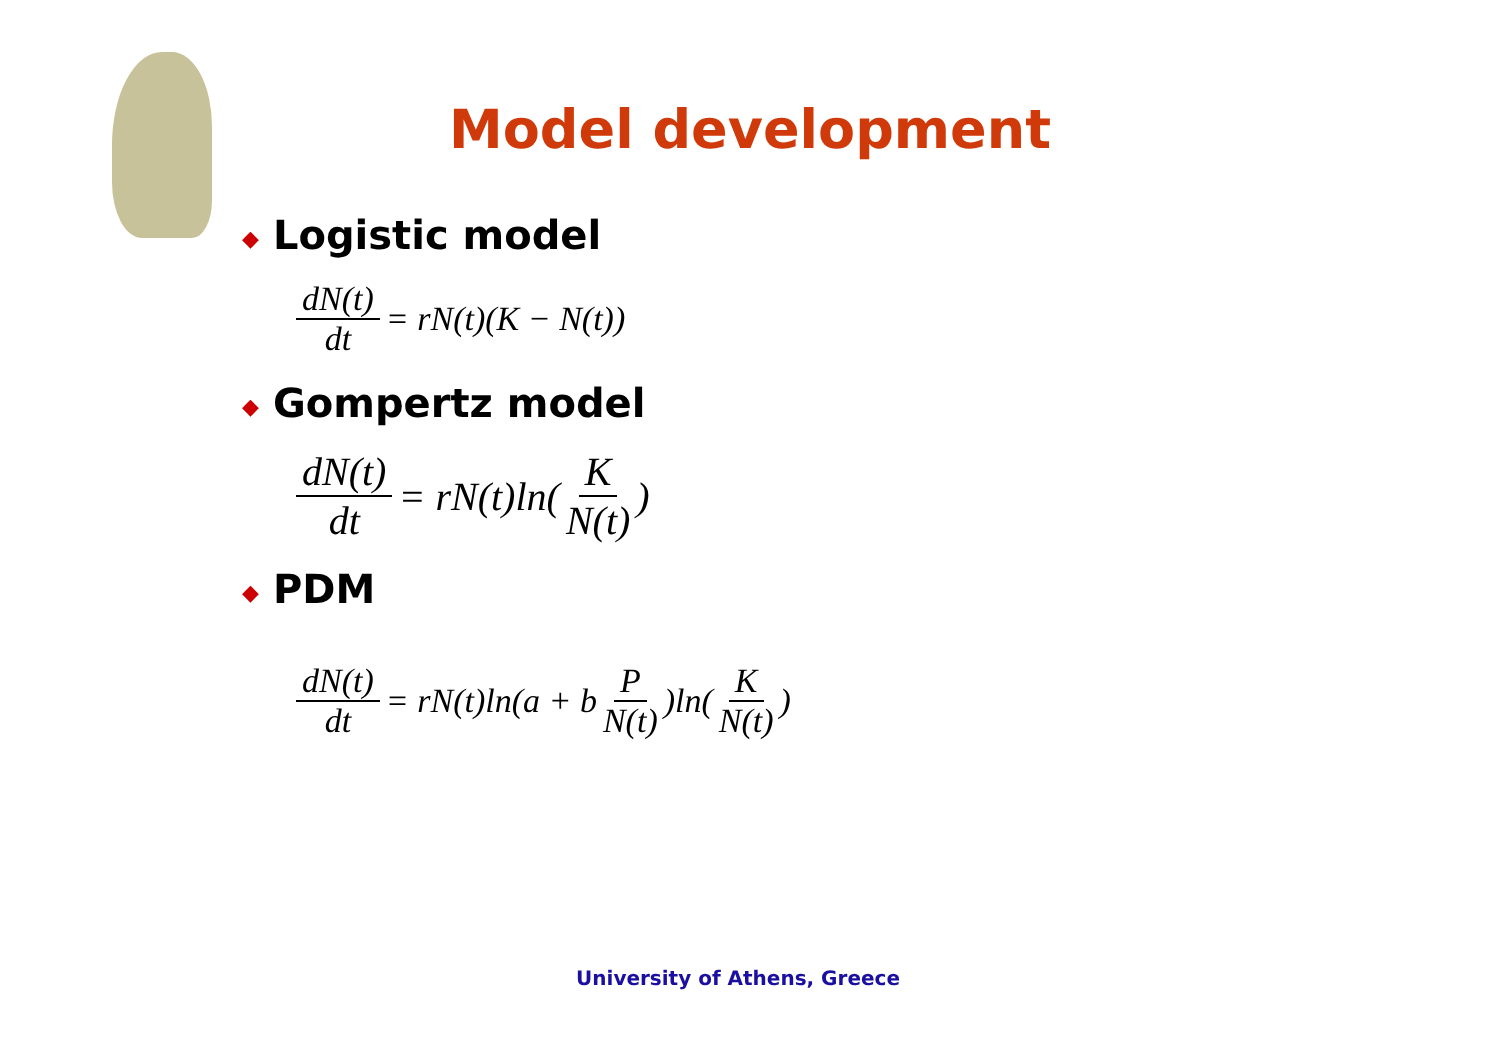Model development
◆ Logistic model
dN(t) dt = rN(t)(K − N(t))
◆ Gompertz model
dN(t) dt = rN(t)ln(K N(t))
◆ PDM
dN(t) dt = rN(t)ln(a + b P N(t))ln(K N(t))
University of Athens, Greece